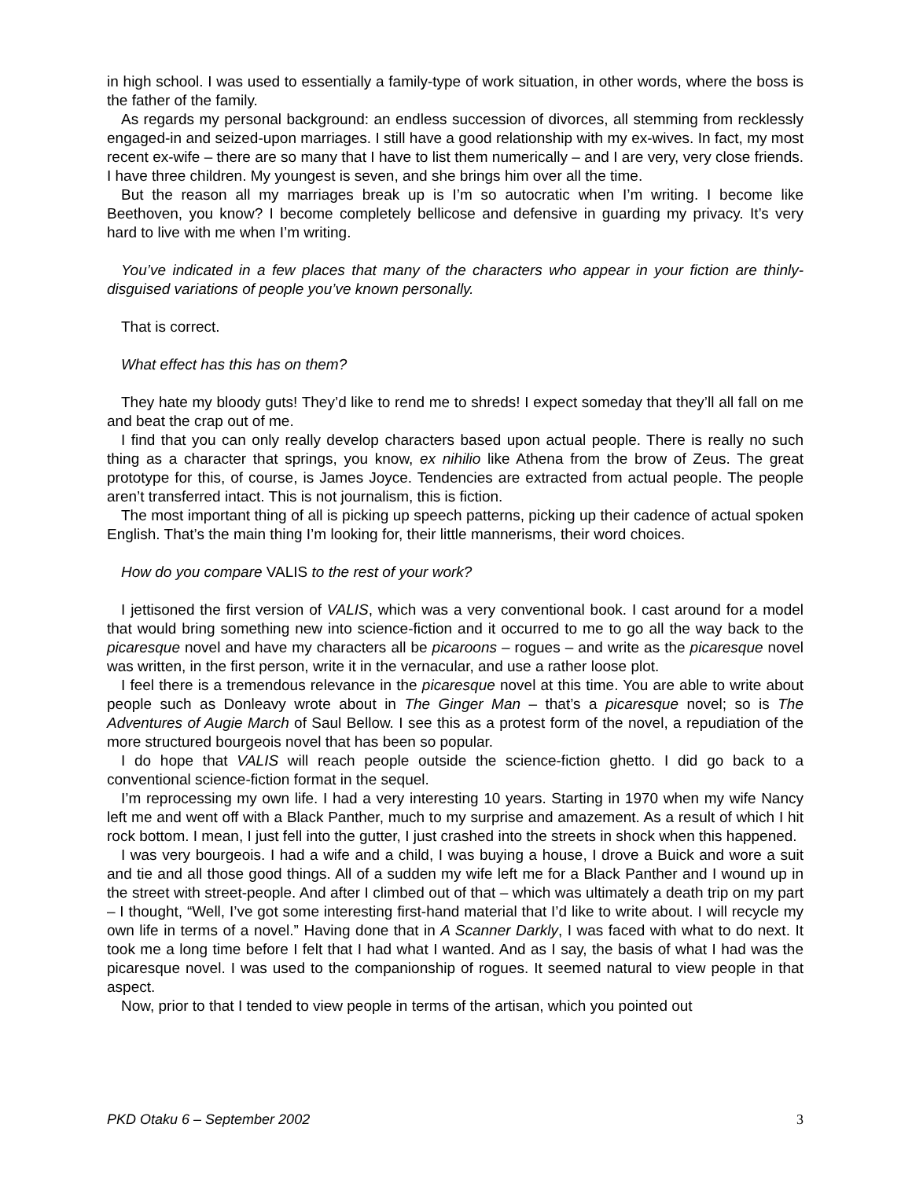in high school. I was used to essentially a family-type of work situation, in other words, where the boss is the father of the family.
As regards my personal background: an endless succession of divorces, all stemming from recklessly engaged-in and seized-upon marriages. I still have a good relationship with my ex-wives. In fact, my most recent ex-wife – there are so many that I have to list them numerically – and I are very, very close friends. I have three children. My youngest is seven, and she brings him over all the time.
But the reason all my marriages break up is I’m so autocratic when I’m writing. I become like Beethoven, you know? I become completely bellicose and defensive in guarding my privacy. It’s very hard to live with me when I’m writing.
You’ve indicated in a few places that many of the characters who appear in your fiction are thinly-disguised variations of people you’ve known personally.
That is correct.
What effect has this has on them?
They hate my bloody guts! They’d like to rend me to shreds! I expect someday that they’ll all fall on me and beat the crap out of me.
I find that you can only really develop characters based upon actual people. There is really no such thing as a character that springs, you know, ex nihilio like Athena from the brow of Zeus. The great prototype for this, of course, is James Joyce. Tendencies are extracted from actual people. The people aren’t transferred intact. This is not journalism, this is fiction.
The most important thing of all is picking up speech patterns, picking up their cadence of actual spoken English. That’s the main thing I’m looking for, their little mannerisms, their word choices.
How do you compare VALIS to the rest of your work?
I jettisoned the first version of VALIS, which was a very conventional book. I cast around for a model that would bring something new into science-fiction and it occurred to me to go all the way back to the picaresque novel and have my characters all be picaroons – rogues – and write as the picaresque novel was written, in the first person, write it in the vernacular, and use a rather loose plot.
I feel there is a tremendous relevance in the picaresque novel at this time. You are able to write about people such as Donleavy wrote about in The Ginger Man – that’s a picaresque novel; so is The Adventures of Augie March of Saul Bellow. I see this as a protest form of the novel, a repudiation of the more structured bourgeois novel that has been so popular.
I do hope that VALIS will reach people outside the science-fiction ghetto. I did go back to a conventional science-fiction format in the sequel.
I’m reprocessing my own life. I had a very interesting 10 years. Starting in 1970 when my wife Nancy left me and went off with a Black Panther, much to my surprise and amazement. As a result of which I hit rock bottom. I mean, I just fell into the gutter, I just crashed into the streets in shock when this happened.
I was very bourgeois. I had a wife and a child, I was buying a house, I drove a Buick and wore a suit and tie and all those good things. All of a sudden my wife left me for a Black Panther and I wound up in the street with street-people. And after I climbed out of that – which was ultimately a death trip on my part – I thought, “Well, I’ve got some interesting first-hand material that I’d like to write about. I will recycle my own life in terms of a novel.” Having done that in A Scanner Darkly, I was faced with what to do next. It took me a long time before I felt that I had what I wanted. And as I say, the basis of what I had was the picaresque novel. I was used to the companionship of rogues. It seemed natural to view people in that aspect.
Now, prior to that I tended to view people in terms of the artisan, which you pointed out
PKD Otaku 6 – September 2002 3